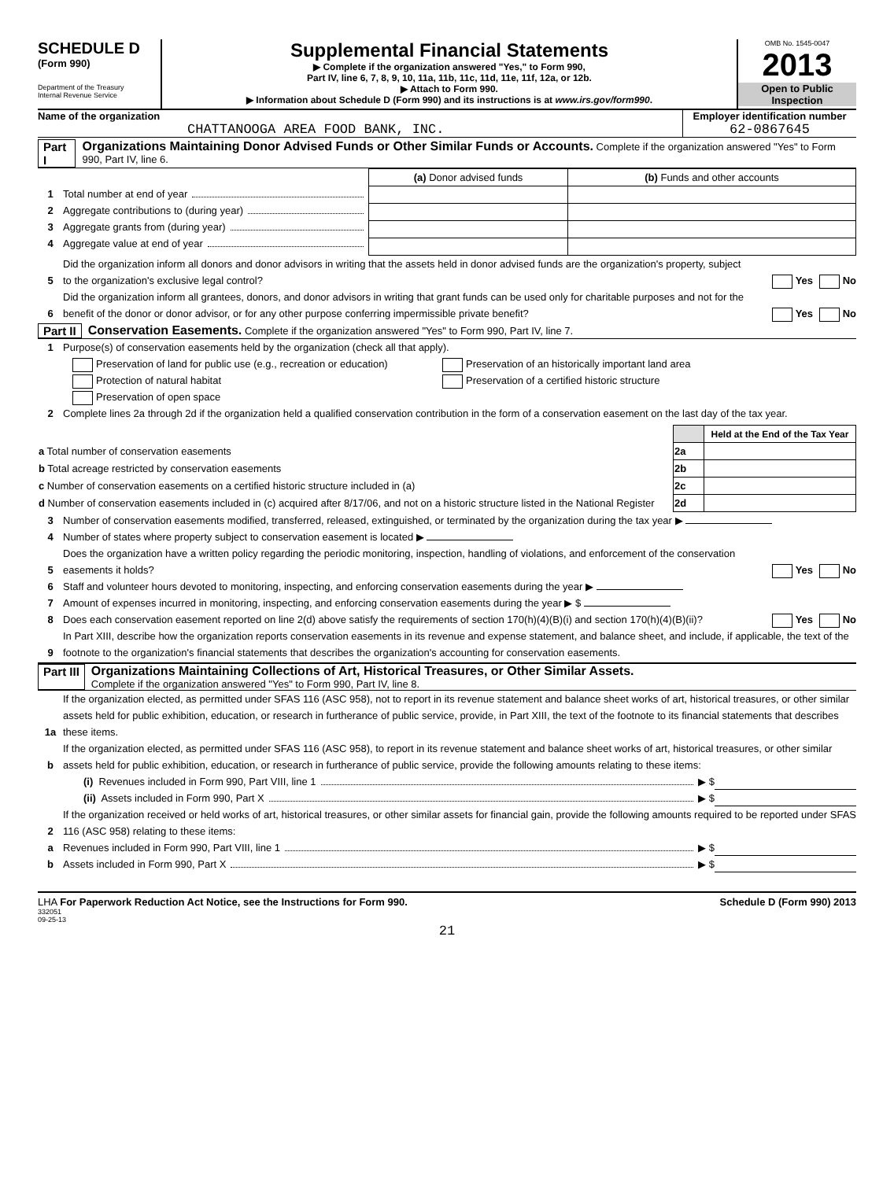SCHEDULE D
(Form 990)
Department of the Treasury
Internal Revenue Service
Supplemental Financial Statements
▶ Complete if the organization answered "Yes," to Form 990,
Part IV, line 6, 7, 8, 9, 10, 11a, 11b, 11c, 11d, 11e, 11f, 12a, or 12b.
▶ Attach to Form 990.
▶ Information about Schedule D (Form 990) and its instructions is at www.irs.gov/form990.
OMB No. 1545-0047
2013
Open to Public
Inspection
Name of the organization
CHATTANOOGA AREA FOOD BANK, INC.
Employer identification number
62-0867645
Part I Organizations Maintaining Donor Advised Funds or Other Similar Funds or Accounts. Complete if the organization answered "Yes" to Form 990, Part IV, line 6.
1 Total number at end of year
2 Aggregate contributions to (during year)
3 Aggregate grants from (during year)
4 Aggregate value at end of year
| (a) Donor advised funds | (b) Funds and other accounts |
5 Did the organization inform all donors and donor advisors in writing that the assets held in donor advised funds are the organization's property, subject to the organization's exclusive legal control? Yes No
6 Did the organization inform all grantees, donors, and donor advisors in writing that grant funds can be used only for charitable purposes and not for the benefit of the donor or donor advisor, or for any other purpose conferring impermissible private benefit? Yes No
Part II Conservation Easements. Complete if the organization answered "Yes" to Form 990, Part IV, line 7.
1 Purpose(s) of conservation easements held by the organization (check all that apply).
Preservation of land for public use (e.g., recreation or education)
Protection of natural habitat
Preservation of open space
Preservation of an historically important land area
Preservation of a certified historic structure
2 Complete lines 2a through 2d if the organization held a qualified conservation contribution in the form of a conservation easement on the last day of the tax year.
| | | Held at the End of the Tax Year |
| a Total number of conservation easements | 2a | |
| b Total acreage restricted by conservation easements | 2b | |
| c Number of conservation easements on a certified historic structure included in (a) | 2c | |
| d Number of conservation easements included in (c) acquired after 8/17/06, and not on a historic structure listed in the National Register | 2d | |
3 Number of conservation easements modified, transferred, released, extinguished, or terminated by the organization during the tax year ▶
4 Number of states where property subject to conservation easement is located ▶
5 Does the organization have a written policy regarding the periodic monitoring, inspection, handling of violations, and enforcement of the conservation easements it holds? Yes No
6 Staff and volunteer hours devoted to monitoring, inspecting, and enforcing conservation easements during the year ▶
7 Amount of expenses incurred in monitoring, inspecting, and enforcing conservation easements during the year ▶ $
8 Does each conservation easement reported on line 2(d) above satisfy the requirements of section 170(h)(4)(B)(i) and section 170(h)(4)(B)(ii)? Yes No
9 In Part XIII, describe how the organization reports conservation easements in its revenue and expense statement, and balance sheet, and include, if applicable, the text of the footnote to the organization's financial statements that describes the organization's accounting for conservation easements.
Part III Organizations Maintaining Collections of Art, Historical Treasures, or Other Similar Assets.
Complete if the organization answered "Yes" to Form 990, Part IV, line 8.
1a If the organization elected, as permitted under SFAS 116 (ASC 958), not to report in its revenue statement and balance sheet works of art, historical treasures, or other similar assets held for public exhibition, education, or research in furtherance of public service, provide, in Part XIII, the text of the footnote to its financial statements that describes these items.
b If the organization elected, as permitted under SFAS 116 (ASC 958), to report in its revenue statement and balance sheet works of art, historical treasures, or other similar assets held for public exhibition, education, or research in furtherance of public service, provide the following amounts relating to these items:
(i) Revenues included in Form 990, Part VIII, line 1 ▶ $
(ii) Assets included in Form 990, Part X ▶ $
2 If the organization received or held works of art, historical treasures, or other similar assets for financial gain, provide the following amounts required to be reported under SFAS 116 (ASC 958) relating to these items:
a Revenues included in Form 990, Part VIII, line 1 ▶ $
b Assets included in Form 990, Part X ▶ $
LHA For Paperwork Reduction Act Notice, see the Instructions for Form 990.
332051
09-25-13
Schedule D (Form 990) 2013
21